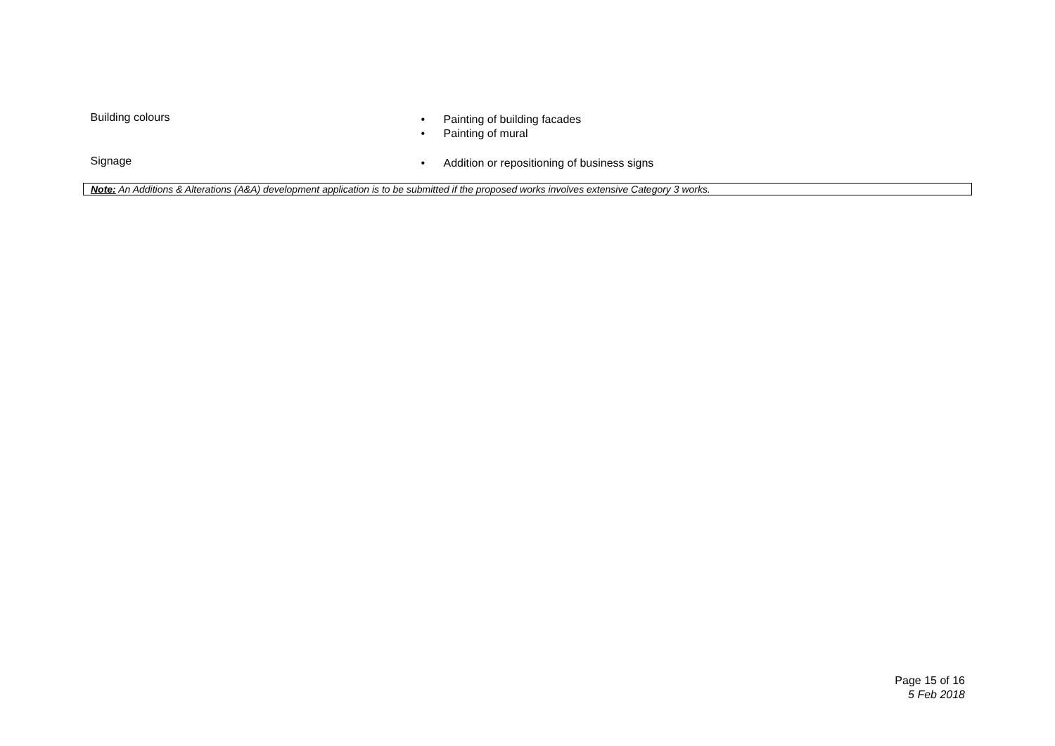| Building colours | • Painting of building facades • Painting of mural |
| Signage | • Addition or repositioning of business signs |
| Note: An Additions & Alterations (A&A) development application is to be submitted if the proposed works involves extensive Category 3 works. | |
Page 15 of 16
5 Feb 2018